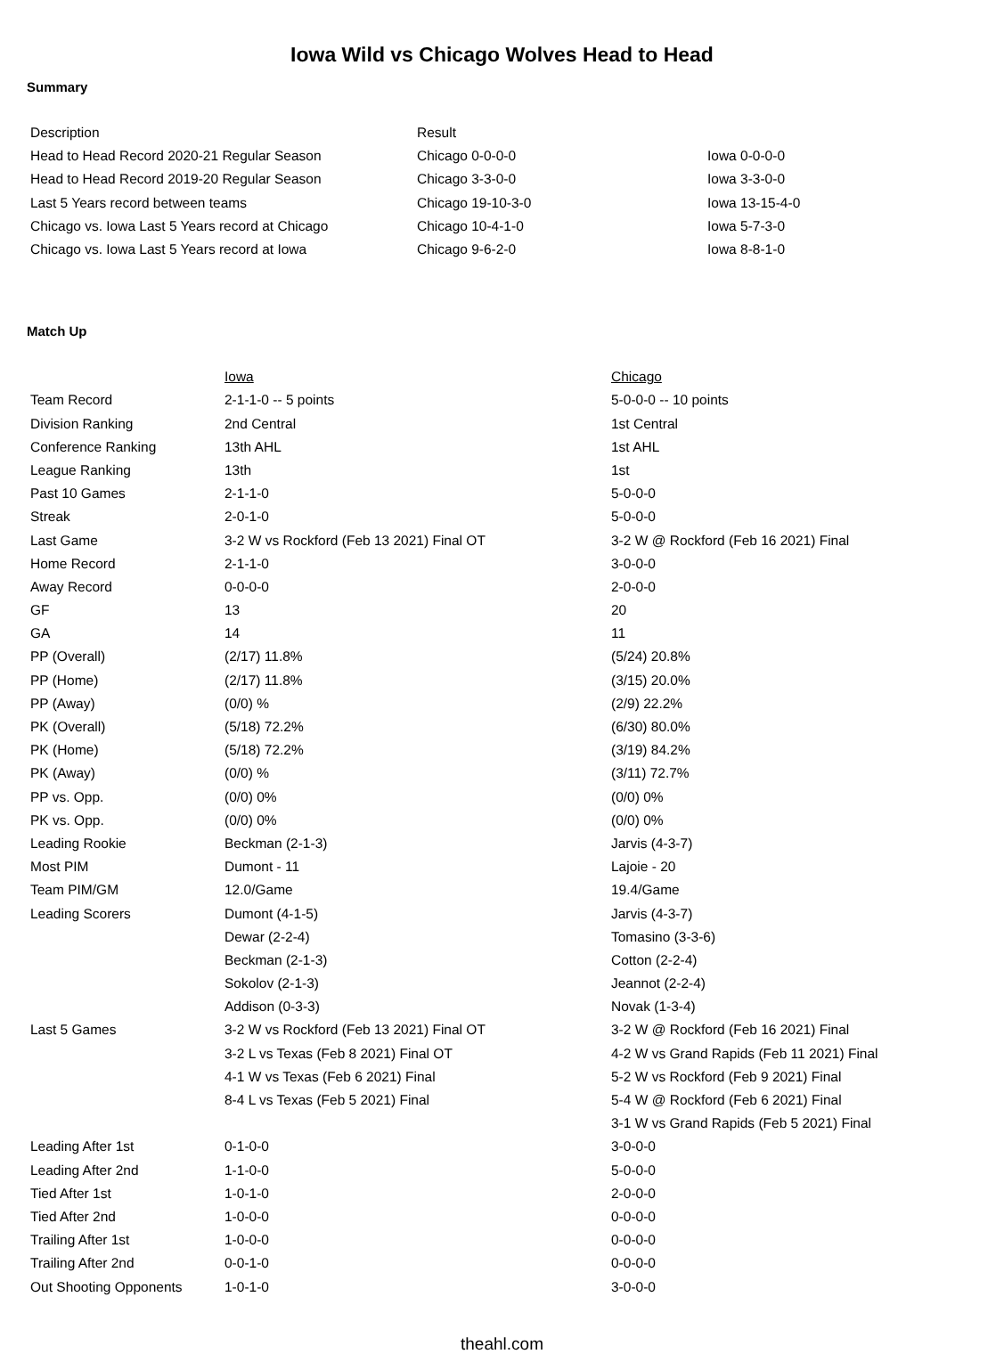Iowa Wild vs Chicago Wolves Head to Head
Summary
| Description | Result | |
| Head to Head Record 2020-21 Regular Season | Chicago 0-0-0-0 | Iowa 0-0-0-0 |
| Head to Head Record 2019-20 Regular Season | Chicago 3-3-0-0 | Iowa 3-3-0-0 |
| Last 5 Years record between teams | Chicago 19-10-3-0 | Iowa 13-15-4-0 |
| Chicago vs. Iowa Last 5 Years record at Chicago | Chicago 10-4-1-0 | Iowa 5-7-3-0 |
| Chicago vs. Iowa Last 5 Years record at Iowa | Chicago 9-6-2-0 | Iowa 8-8-1-0 |
Match Up
| | Iowa | Chicago |
| Team Record | 2-1-1-0 -- 5 points | 5-0-0-0 -- 10 points |
| Division Ranking | 2nd Central | 1st Central |
| Conference Ranking | 13th AHL | 1st AHL |
| League Ranking | 13th | 1st |
| Past 10 Games | 2-1-1-0 | 5-0-0-0 |
| Streak | 2-0-1-0 | 5-0-0-0 |
| Last Game | 3-2 W vs Rockford (Feb 13 2021) Final OT | 3-2 W @ Rockford (Feb 16 2021) Final |
| Home Record | 2-1-1-0 | 3-0-0-0 |
| Away Record | 0-0-0-0 | 2-0-0-0 |
| GF | 13 | 20 |
| GA | 14 | 11 |
| PP (Overall) | (2/17) 11.8% | (5/24) 20.8% |
| PP (Home) | (2/17) 11.8% | (3/15) 20.0% |
| PP (Away) | (0/0) % | (2/9) 22.2% |
| PK (Overall) | (5/18) 72.2% | (6/30) 80.0% |
| PK (Home) | (5/18) 72.2% | (3/19) 84.2% |
| PK (Away) | (0/0) % | (3/11) 72.7% |
| PP vs. Opp. | (0/0) 0% | (0/0) 0% |
| PK vs. Opp. | (0/0) 0% | (0/0) 0% |
| Leading Rookie | Beckman (2-1-3) | Jarvis (4-3-7) |
| Most PIM | Dumont - 11 | Lajoie - 20 |
| Team PIM/GM | 12.0/Game | 19.4/Game |
| Leading Scorers | Dumont (4-1-5) | Jarvis (4-3-7) |
| | Dewar (2-2-4) | Tomasino (3-3-6) |
| | Beckman (2-1-3) | Cotton (2-2-4) |
| | Sokolov (2-1-3) | Jeannot (2-2-4) |
| | Addison (0-3-3) | Novak (1-3-4) |
| Last 5 Games | 3-2 W vs Rockford (Feb 13 2021) Final OT | 3-2 W @ Rockford (Feb 16 2021) Final |
| | 3-2 L vs Texas (Feb 8 2021) Final OT | 4-2 W vs Grand Rapids (Feb 11 2021) Final |
| | 4-1 W vs Texas (Feb 6 2021) Final | 5-2 W vs Rockford (Feb 9 2021) Final |
| | 8-4 L vs Texas (Feb 5 2021) Final | 5-4 W @ Rockford (Feb 6 2021) Final |
| | | 3-1 W vs Grand Rapids (Feb 5 2021) Final |
| Leading After 1st | 0-1-0-0 | 3-0-0-0 |
| Leading After 2nd | 1-1-0-0 | 5-0-0-0 |
| Tied After 1st | 1-0-1-0 | 2-0-0-0 |
| Tied After 2nd | 1-0-0-0 | 0-0-0-0 |
| Trailing After 1st | 1-0-0-0 | 0-0-0-0 |
| Trailing After 2nd | 0-0-1-0 | 0-0-0-0 |
| Out Shooting Opponents | 1-0-1-0 | 3-0-0-0 |
theahl.com